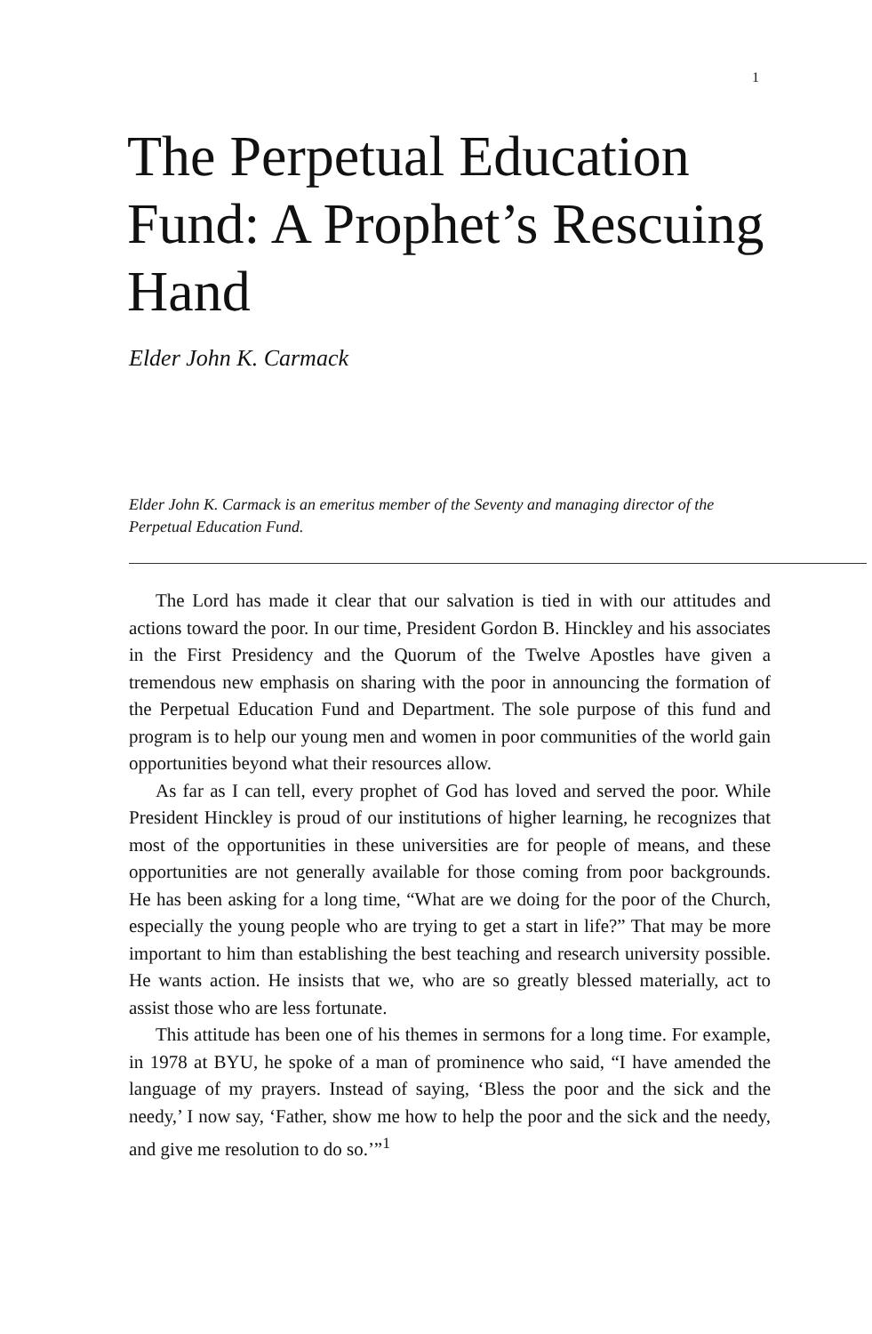1
The Perpetual Education Fund: A Prophet’s Rescuing Hand
Elder John K. Carmack
Elder John K. Carmack is an emeritus member of the Seventy and managing director of the Perpetual Education Fund.
The Lord has made it clear that our salvation is tied in with our attitudes and actions toward the poor. In our time, President Gordon B. Hinckley and his associates in the First Presidency and the Quorum of the Twelve Apostles have given a tremendous new emphasis on sharing with the poor in announcing the formation of the Perpetual Education Fund and Department. The sole purpose of this fund and program is to help our young men and women in poor communities of the world gain opportunities beyond what their resources allow.
As far as I can tell, every prophet of God has loved and served the poor. While President Hinckley is proud of our institutions of higher learning, he recognizes that most of the opportunities in these universities are for people of means, and these opportunities are not generally available for those coming from poor backgrounds. He has been asking for a long time, “What are we doing for the poor of the Church, especially the young people who are trying to get a start in life?” That may be more important to him than establishing the best teaching and research university possible. He wants action. He insists that we, who are so greatly blessed materially, act to assist those who are less fortunate.
This attitude has been one of his themes in sermons for a long time. For example, in 1978 at BYU, he spoke of a man of prominence who said, “I have amended the language of my prayers. Instead of saying, ‘Bless the poor and the sick and the needy,’ I now say, ‘Father, show me how to help the poor and the sick and the needy, and give me resolution to do so.’”<sup>1</sup>